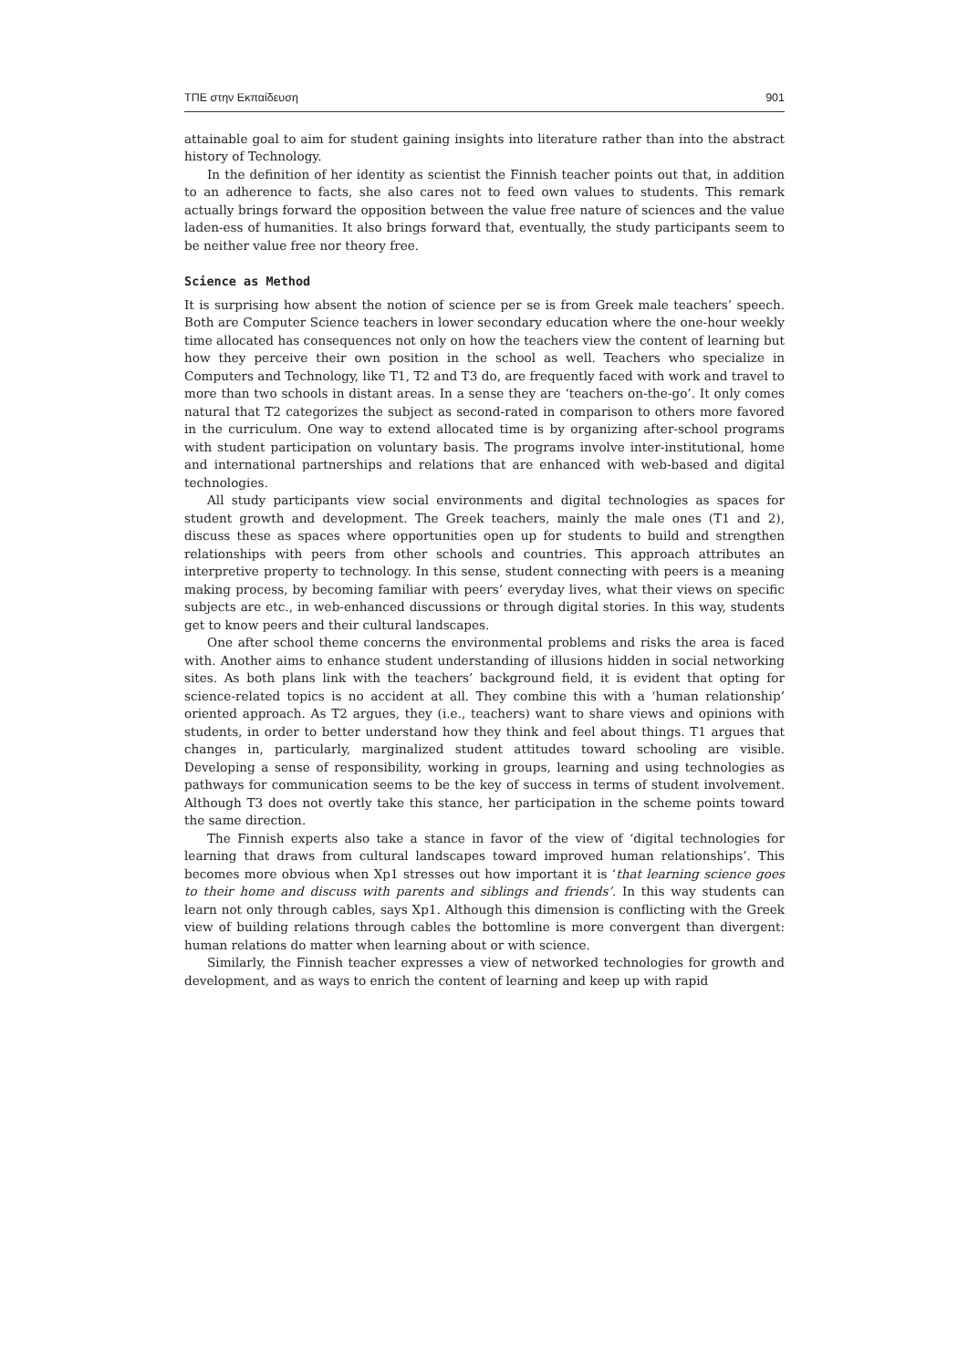ΤΠΕ στην Εκπαίδευση 901
attainable goal to aim for student gaining insights into literature rather than into the abstract history of Technology.
In the definition of her identity as scientist the Finnish teacher points out that, in addition to an adherence to facts, she also cares not to feed own values to students. This remark actually brings forward the opposition between the value free nature of sciences and the value laden-ess of humanities. It also brings forward that, eventually, the study participants seem to be neither value free nor theory free.
Science as Method
It is surprising how absent the notion of science per se is from Greek male teachers’ speech. Both are Computer Science teachers in lower secondary education where the one-hour weekly time allocated has consequences not only on how the teachers view the content of learning but how they perceive their own position in the school as well. Teachers who specialize in Computers and Technology, like T1, T2 and T3 do, are frequently faced with work and travel to more than two schools in distant areas. In a sense they are ‘teachers on-the-go’. It only comes natural that T2 categorizes the subject as second-rated in comparison to others more favored in the curriculum. One way to extend allocated time is by organizing after-school programs with student participation on voluntary basis. The programs involve inter-institutional, home and international partnerships and relations that are enhanced with web-based and digital technologies.
All study participants view social environments and digital technologies as spaces for student growth and development. The Greek teachers, mainly the male ones (T1 and 2), discuss these as spaces where opportunities open up for students to build and strengthen relationships with peers from other schools and countries. This approach attributes an interpretive property to technology. In this sense, student connecting with peers is a meaning making process, by becoming familiar with peers’ everyday lives, what their views on specific subjects are etc., in web-enhanced discussions or through digital stories. In this way, students get to know peers and their cultural landscapes.
One after school theme concerns the environmental problems and risks the area is faced with. Another aims to enhance student understanding of illusions hidden in social networking sites. As both plans link with the teachers’ background field, it is evident that opting for science-related topics is no accident at all. They combine this with a ‘human relationship’ oriented approach. As T2 argues, they (i.e., teachers) want to share views and opinions with students, in order to better understand how they think and feel about things. T1 argues that changes in, particularly, marginalized student attitudes toward schooling are visible. Developing a sense of responsibility, working in groups, learning and using technologies as pathways for communication seems to be the key of success in terms of student involvement. Although T3 does not overtly take this stance, her participation in the scheme points toward the same direction.
The Finnish experts also take a stance in favor of the view of ‘digital technologies for learning that draws from cultural landscapes toward improved human relationships’. This becomes more obvious when Xp1 stresses out how important it is ‘that learning science goes to their home and discuss with parents and siblings and friends’. In this way students can learn not only through cables, says Xp1. Although this dimension is conflicting with the Greek view of building relations through cables the bottomline is more convergent than divergent: human relations do matter when learning about or with science.
Similarly, the Finnish teacher expresses a view of networked technologies for growth and development, and as ways to enrich the content of learning and keep up with rapid